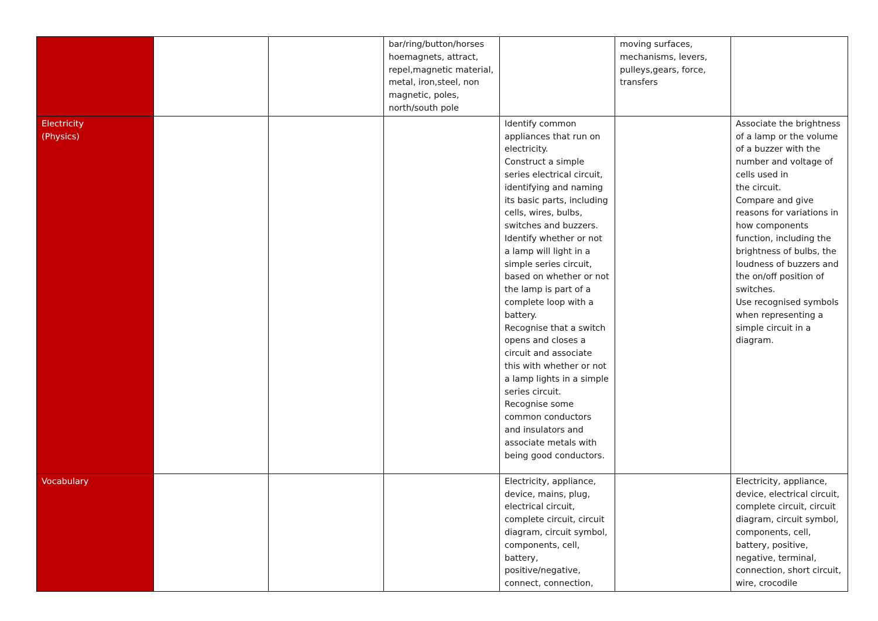| | | | bar/ring/button/horses hoemagnets, attract, repel,magnetic material, metal, iron,steel, non magnetic, poles, north/south pole | | moving surfaces, mechanisms, levers, pulleys,gears, force, transfers | |
| Electricity (Physics) | | | | Identify common appliances that run on electricity. Construct a simple series electrical circuit, identifying and naming its basic parts, including cells, wires, bulbs, switches and buzzers. Identify whether or not a lamp will light in a simple series circuit, based on whether or not the lamp is part of a complete loop with a battery. Recognise that a switch opens and closes a circuit and associate this with whether or not a lamp lights in a simple series circuit. Recognise some common conductors and insulators and associate metals with being good conductors. | | Associate the brightness of a lamp or the volume of a buzzer with the number and voltage of cells used in the circuit. Compare and give reasons for variations in how components function, including the brightness of bulbs, the loudness of buzzers and the on/off position of switches. Use recognised symbols when representing a simple circuit in a diagram. |
| Vocabulary | | | | Electricity, appliance, device, mains, plug, electrical circuit, complete circuit, circuit diagram, circuit symbol, components, cell, battery, positive/negative, connect, connection, | | Electricity, appliance, device, electrical circuit, complete circuit, circuit diagram, circuit symbol, components, cell, battery, positive, negative, terminal, connection, short circuit, wire, crocodile |